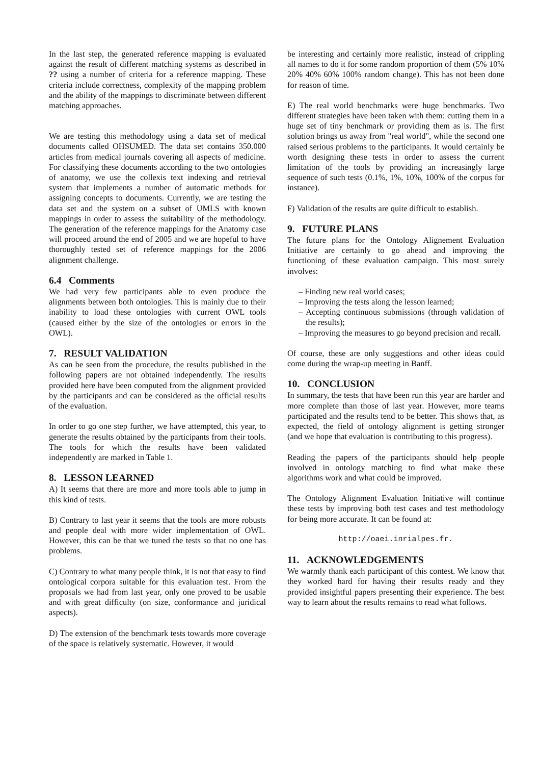In the last step, the generated reference mapping is evaluated against the result of different matching systems as described in ?? using a number of criteria for a reference mapping. These criteria include correctness, complexity of the mapping problem and the ability of the mappings to discriminate between different matching approaches.
We are testing this methodology using a data set of medical documents called OHSUMED. The data set contains 350.000 articles from medical journals covering all aspects of medicine. For classifying these documents according to the two ontologies of anatomy, we use the collexis text indexing and retrieval system that implements a number of automatic methods for assigning concepts to documents. Currently, we are testing the data set and the system on a subset of UMLS with known mappings in order to assess the suitability of the methodology. The generation of the reference mappings for the Anatomy case will proceed around the end of 2005 and we are hopeful to have thoroughly tested set of reference mappings for the 2006 alignment challenge.
6.4 Comments
We had very few participants able to even produce the alignments between both ontologies. This is mainly due to their inability to load these ontologies with current OWL tools (caused either by the size of the ontologies or errors in the OWL).
7. RESULT VALIDATION
As can be seen from the procedure, the results published in the following papers are not obtained independently. The results provided here have been computed from the alignment provided by the participants and can be considered as the official results of the evaluation.
In order to go one step further, we have attempted, this year, to generate the results obtained by the participants from their tools. The tools for which the results have been validated independently are marked in Table 1.
8. LESSON LEARNED
A) It seems that there are more and more tools able to jump in this kind of tests.
B) Contrary to last year it seems that the tools are more robusts and people deal with more wider implementation of OWL. However, this can be that we tuned the tests so that no one has problems.
C) Contrary to what many people think, it is not that easy to find ontological corpora suitable for this evaluation test. From the proposals we had from last year, only one proved to be usable and with great difficulty (on size, conformance and juridical aspects).
D) The extension of the benchmark tests towards more coverage of the space is relatively systematic. However, it would
be interesting and certainly more realistic, instead of crippling all names to do it for some random proportion of them (5% 10% 20% 40% 60% 100% random change). This has not been done for reason of time.
E) The real world benchmarks were huge benchmarks. Two different strategies have been taken with them: cutting them in a huge set of tiny benchmark or providing them as is. The first solution brings us away from "real world", while the second one raised serious problems to the participants. It would certainly be worth designing these tests in order to assess the current limitation of the tools by providing an increasingly large sequence of such tests (0.1%, 1%, 10%, 100% of the corpus for instance).
F) Validation of the results are quite difficult to establish.
9. FUTURE PLANS
The future plans for the Ontology Alignement Evaluation Initiative are certainly to go ahead and improving the functioning of these evaluation campaign. This most surely involves:
– Finding new real world cases;
– Improving the tests along the lesson learned;
– Accepting continuous submissions (through validation of the results);
– Improving the measures to go beyond precision and recall.
Of course, these are only suggestions and other ideas could come during the wrap-up meeting in Banff.
10. CONCLUSION
In summary, the tests that have been run this year are harder and more complete than those of last year. However, more teams participated and the results tend to be better. This shows that, as expected, the field of ontology alignment is getting stronger (and we hope that evaluation is contributing to this progress).
Reading the papers of the participants should help people involved in ontology matching to find what make these algorithms work and what could be improved.
The Ontology Alignment Evaluation Initiative will continue these tests by improving both test cases and test methodology for being more accurate. It can be found at:
http://oaei.inrialpes.fr.
11. ACKNOWLEDGEMENTS
We warmly thank each participant of this contest. We know that they worked hard for having their results ready and they provided insightful papers presenting their experience. The best way to learn about the results remains to read what follows.